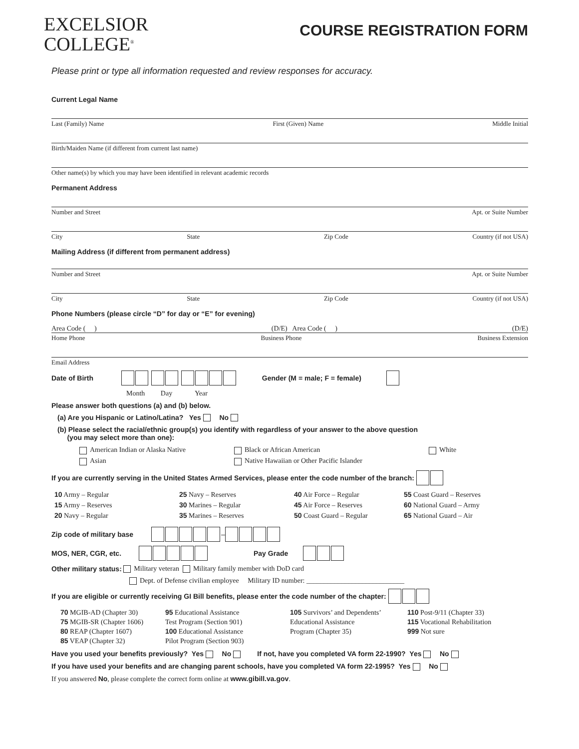EXCELSIOR
COLLEGE<sup>®</sup>
COURSE REGISTRATION FORM
Please print or type all information requested and review responses for accuracy.
Current Legal Name
Last (Family) Name First (Given) Name Middle Initial
Birth/Maiden Name (if different from current last name)
Other name(s) by which you may have been identified in relevant academic records
Permanent Address
Number and Street Apt. or Suite Number
City State Zip Code Country (if not USA)
Mailing Address (if different from permanent address)
Number and Street Apt. or Suite Number
City State Zip Code Country (if not USA)
Phone Numbers (please circle “D” for day or “E” for evening)
Area Code ( ) (D/E) Area Code ( ) (D/E)
Home Phone Business Phone Business Extension
Email Address
Date of Birth Gender (M = male; F = female)
Month Day Year
Please answer both questions (a) and (b) below.
(a) Are you Hispanic or Latino/Latina? Yes No
(b) Please select the racial/ethnic group(s) you identify with regardless of your answer to the above question
(you may select more than one):
American Indian or Alaska Native Black or African American White Asian Native Hawaiian or Other Pacific Islander
If you are currently serving in the United States Armed Services, please enter the code number of the branch:
10 Army – Regular 25 Navy – Reserves 40 Air Force – Regular 55 Coast Guard – Reserves 15 Army – Reserves 30 Marines – Regular 45 Air Force – Reserves 60 National Guard – Army 20 Navy – Regular 35 Marines – Reserves 50 Coast Guard – Regular 65 National Guard – Air
Zip code of military base –
MOS, NER, CGR, etc. Pay Grade
Other military status: Military veteran Military family member with DoD card
Dept. of Defense civilian employee Military ID number: ____________________________
If you are eligible or currently receiving GI Bill benefits, please enter the code number of the chapter:
70 MGIB-AD (Chapter 30)
75 MGIB-SR (Chapter 1606)
80 REAP (Chapter 1607)
85 VEAP (Chapter 32) 95 Educational Assistance
Test Program (Section 901)
100 Educational Assistance
Pilot Program (Section 903) 105 Survivors’ and Dependents’
Educational Assistance
Program (Chapter 35) 110 Post-9/11 (Chapter 33)
115 Vocational Rehabilitation
999 Not sure
Have you used your benefits previously? Yes No If not, have you completed VA form 22-1990? Yes No
If you have used your benefits and are changing parent schools, have you completed VA form 22-1995? Yes No
If you answered No, please complete the correct form online at www.gibill.va.gov.